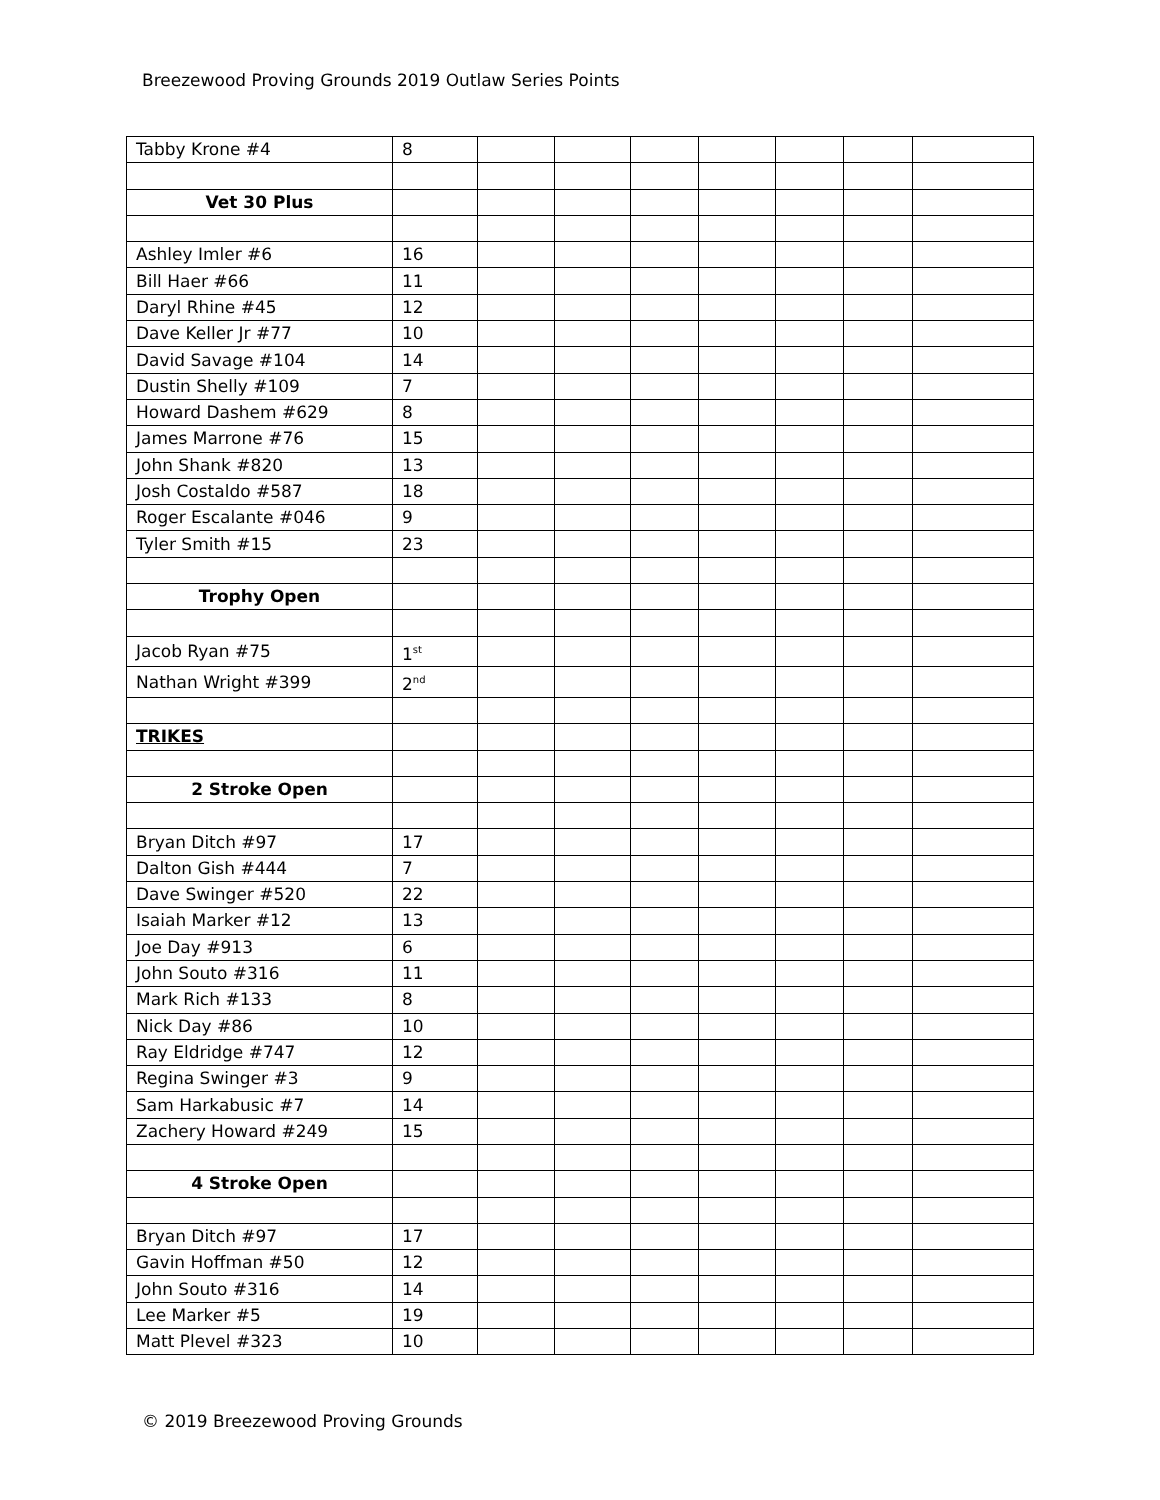Breezewood Proving Grounds 2019 Outlaw Series Points
| Tabby Krone #4 | 8 | | | | | | | |
| Vet 30 Plus | | | | | | | | |
| Ashley Imler #6 | 16 | | | | | | | |
| Bill Haer #66 | 11 | | | | | | | |
| Daryl Rhine #45 | 12 | | | | | | | |
| Dave Keller Jr #77 | 10 | | | | | | | |
| David Savage #104 | 14 | | | | | | | |
| Dustin Shelly #109 | 7 | | | | | | | |
| Howard Dashem #629 | 8 | | | | | | | |
| James Marrone #76 | 15 | | | | | | | |
| John Shank #820 | 13 | | | | | | | |
| Josh Costaldo #587 | 18 | | | | | | | |
| Roger Escalante #046 | 9 | | | | | | | |
| Tyler Smith #15 | 23 | | | | | | | |
| Trophy Open | | | | | | | | |
| Jacob Ryan #75 | 1<sup>st</sup> | | | | | | | |
| Nathan Wright #399 | 2<sup>nd</sup> | | | | | | | |
| TRIKES | | | | | | | | |
| 2 Stroke Open | | | | | | | | |
| Bryan Ditch #97 | 17 | | | | | | | |
| Dalton Gish #444 | 7 | | | | | | | |
| Dave Swinger #520 | 22 | | | | | | | |
| Isaiah Marker #12 | 13 | | | | | | | |
| Joe Day #913 | 6 | | | | | | | |
| John Souto #316 | 11 | | | | | | | |
| Mark Rich #133 | 8 | | | | | | | |
| Nick Day #86 | 10 | | | | | | | |
| Ray Eldridge #747 | 12 | | | | | | | |
| Regina Swinger #3 | 9 | | | | | | | |
| Sam Harkabusic #7 | 14 | | | | | | | |
| Zachery Howard #249 | 15 | | | | | | | |
| 4 Stroke Open | | | | | | | | |
| Bryan Ditch #97 | 17 | | | | | | | |
| Gavin Hoffman #50 | 12 | | | | | | | |
| John Souto #316 | 14 | | | | | | | |
| Lee Marker #5 | 19 | | | | | | | |
| Matt Plevel #323 | 10 | | | | | | | |
© 2019 Breezewood Proving Grounds